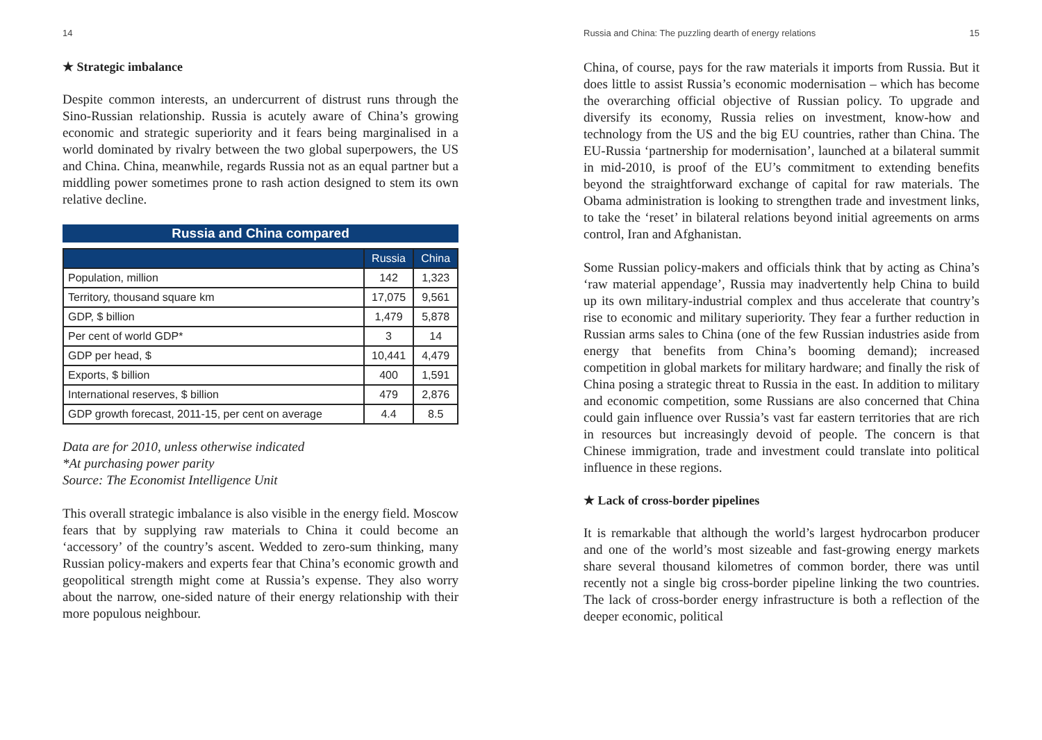14
★ Strategic imbalance
Despite common interests, an undercurrent of distrust runs through the Sino-Russian relationship. Russia is acutely aware of China’s growing economic and strategic superiority and it fears being marginalised in a world dominated by rivalry between the two global superpowers, the US and China. China, meanwhile, regards Russia not as an equal partner but a middling power sometimes prone to rash action designed to stem its own relative decline.
Russia and China compared
| | Russia | China |
| --- | --- | --- |
| Population, million | 142 | 1,323 |
| Territory, thousand square km | 17,075 | 9,561 |
| GDP, $ billion | 1,479 | 5,878 |
| Per cent of world GDP* | 3 | 14 |
| GDP per head, $ | 10,441 | 4,479 |
| Exports, $ billion | 400 | 1,591 |
| International reserves, $ billion | 479 | 2,876 |
| GDP growth forecast, 2011-15, per cent on average | 4.4 | 8.5 |
Data are for 2010, unless otherwise indicated
*At purchasing power parity
Source: The Economist Intelligence Unit
This overall strategic imbalance is also visible in the energy field. Moscow fears that by supplying raw materials to China it could become an ‘accessory’ of the country’s ascent. Wedded to zero-sum thinking, many Russian policy-makers and experts fear that China’s economic growth and geopolitical strength might come at Russia’s expense. They also worry about the narrow, one-sided nature of their energy relationship with their more populous neighbour.
Russia and China: The puzzling dearth of energy relations 15
China, of course, pays for the raw materials it imports from Russia. But it does little to assist Russia’s economic modernisation – which has become the overarching official objective of Russian policy. To upgrade and diversify its economy, Russia relies on investment, know-how and technology from the US and the big EU countries, rather than China. The EU-Russia ‘partnership for modernisation’, launched at a bilateral summit in mid-2010, is proof of the EU’s commitment to extending benefits beyond the straightforward exchange of capital for raw materials. The Obama administration is looking to strengthen trade and investment links, to take the ‘reset’ in bilateral relations beyond initial agreements on arms control, Iran and Afghanistan.
Some Russian policy-makers and officials think that by acting as China’s ‘raw material appendage’, Russia may inadvertently help China to build up its own military-industrial complex and thus accelerate that country’s rise to economic and military superiority. They fear a further reduction in Russian arms sales to China (one of the few Russian industries aside from energy that benefits from China’s booming demand); increased competition in global markets for military hardware; and finally the risk of China posing a strategic threat to Russia in the east. In addition to military and economic competition, some Russians are also concerned that China could gain influence over Russia’s vast far eastern territories that are rich in resources but increasingly devoid of people. The concern is that Chinese immigration, trade and investment could translate into political influence in these regions.
★ Lack of cross-border pipelines
It is remarkable that although the world’s largest hydrocarbon producer and one of the world’s most sizeable and fast-growing energy markets share several thousand kilometres of common border, there was until recently not a single big cross-border pipeline linking the two countries. The lack of cross-border energy infrastructure is both a reflection of the deeper economic, political